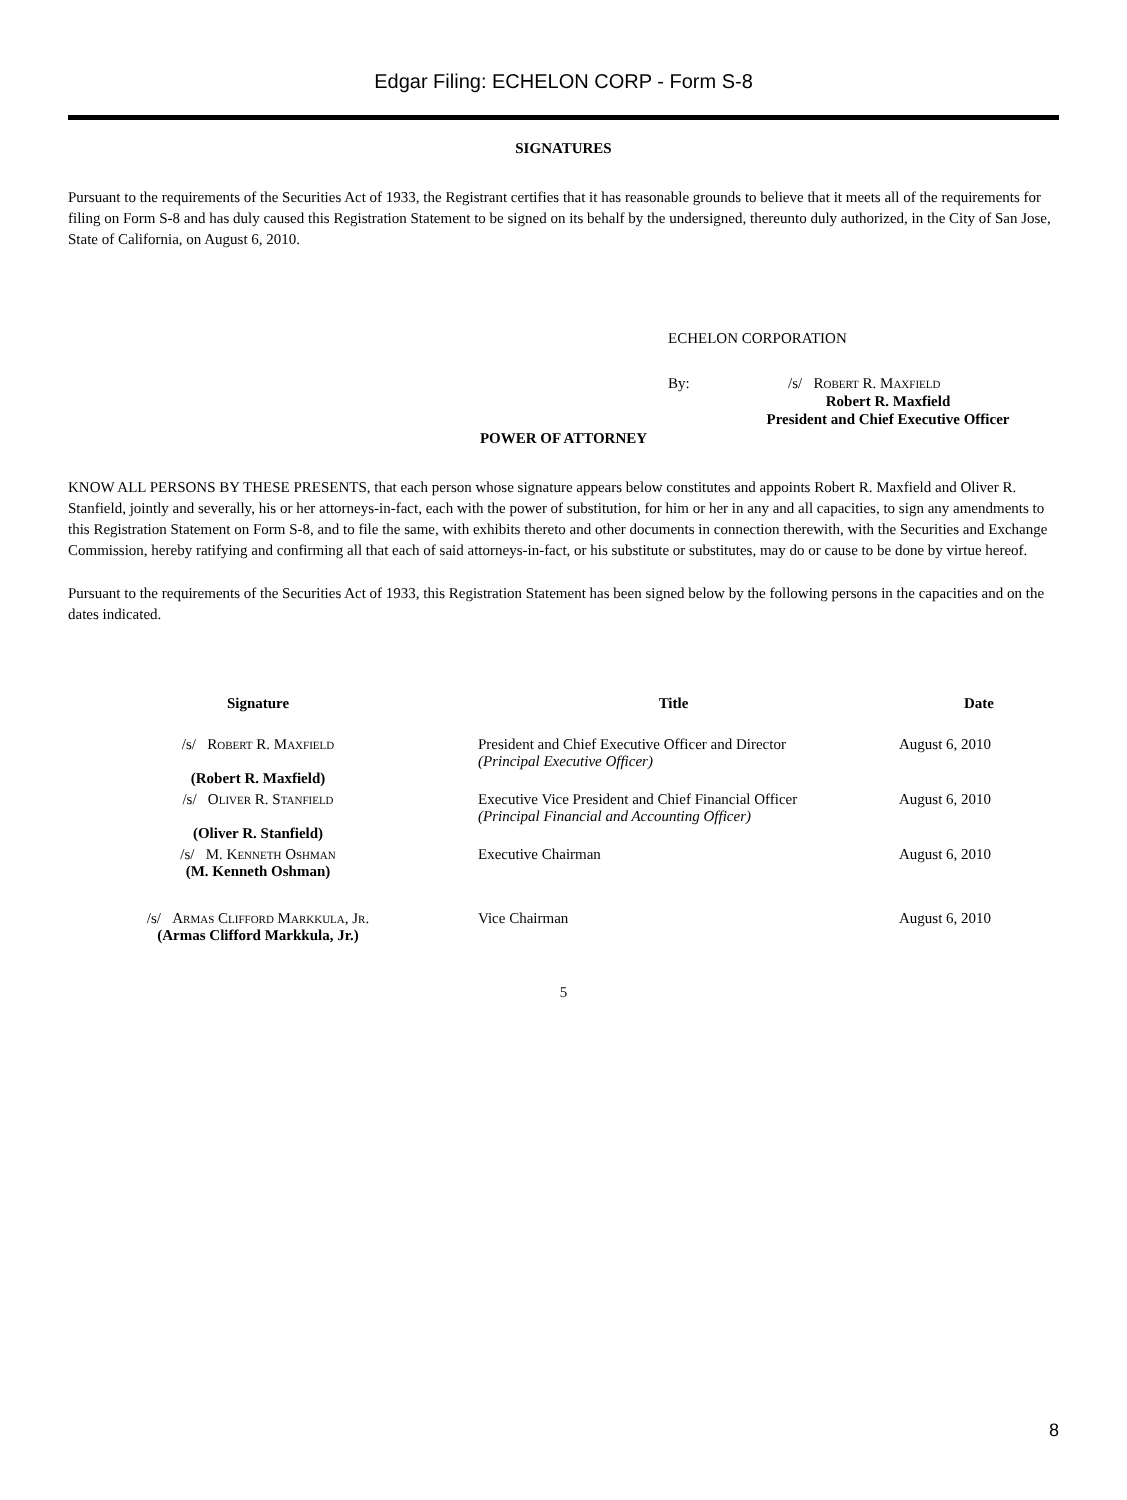Edgar Filing: ECHELON CORP - Form S-8
SIGNATURES
Pursuant to the requirements of the Securities Act of 1933, the Registrant certifies that it has reasonable grounds to believe that it meets all of the requirements for filing on Form S-8 and has duly caused this Registration Statement to be signed on its behalf by the undersigned, thereunto duly authorized, in the City of San Jose, State of California, on August 6, 2010.
ECHELON CORPORATION
By: /s/ Robert R. Maxfield
Robert R. Maxfield
President and Chief Executive Officer
POWER OF ATTORNEY
KNOW ALL PERSONS BY THESE PRESENTS, that each person whose signature appears below constitutes and appoints Robert R. Maxfield and Oliver R. Stanfield, jointly and severally, his or her attorneys-in-fact, each with the power of substitution, for him or her in any and all capacities, to sign any amendments to this Registration Statement on Form S-8, and to file the same, with exhibits thereto and other documents in connection therewith, with the Securities and Exchange Commission, hereby ratifying and confirming all that each of said attorneys-in-fact, or his substitute or substitutes, may do or cause to be done by virtue hereof.
Pursuant to the requirements of the Securities Act of 1933, this Registration Statement has been signed below by the following persons in the capacities and on the dates indicated.
| Signature | Title | Date |
| --- | --- | --- |
| /s/ Robert R. Maxfield (Robert R. Maxfield) | President and Chief Executive Officer and Director (Principal Executive Officer) | August 6, 2010 |
| /s/ Oliver R. Stanfield (Oliver R. Stanfield) | Executive Vice President and Chief Financial Officer (Principal Financial and Accounting Officer) | August 6, 2010 |
| /s/ M. Kenneth Oshman (M. Kenneth Oshman) | Executive Chairman | August 6, 2010 |
| /s/ Armas Clifford Markkula, Jr. (Armas Clifford Markkula, Jr.) | Vice Chairman | August 6, 2010 |
5
8